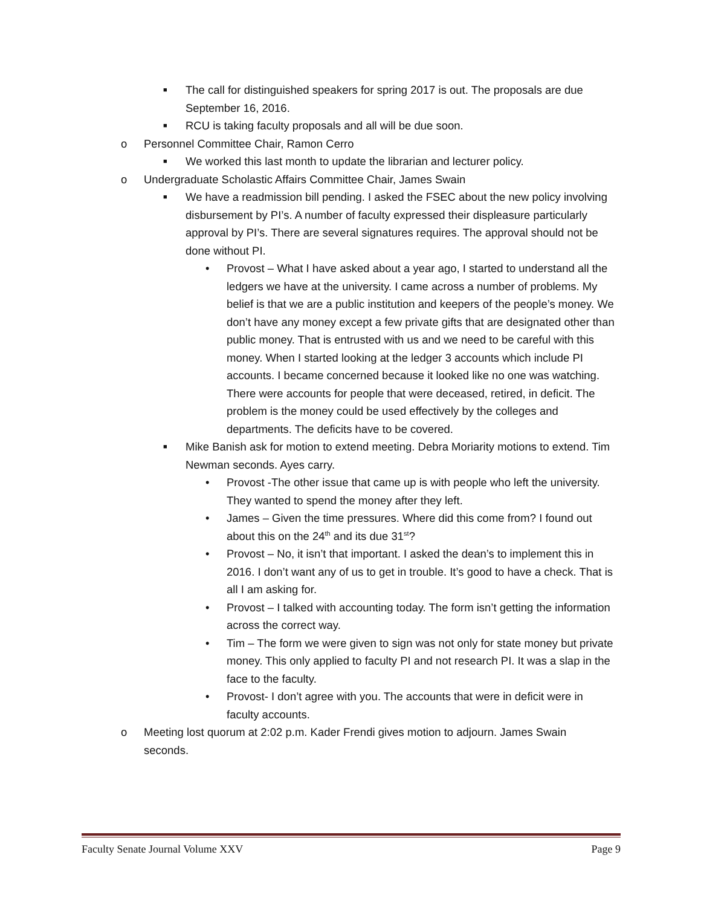■ The call for distinguished speakers for spring 2017 is out. The proposals are due September 16, 2016.
■ RCU is taking faculty proposals and all will be due soon.
o Personnel Committee Chair, Ramon Cerro
■ We worked this last month to update the librarian and lecturer policy.
o Undergraduate Scholastic Affairs Committee Chair, James Swain
■ We have a readmission bill pending. I asked the FSEC about the new policy involving disbursement by PI’s. A number of faculty expressed their displeasure particularly approval by PI’s. There are several signatures requires. The approval should not be done without PI.
• Provost – What I have asked about a year ago, I started to understand all the ledgers we have at the university. I came across a number of problems. My belief is that we are a public institution and keepers of the people’s money. We don’t have any money except a few private gifts that are designated other than public money. That is entrusted with us and we need to be careful with this money. When I started looking at the ledger 3 accounts which include PI accounts. I became concerned because it looked like no one was watching. There were accounts for people that were deceased, retired, in deficit. The problem is the money could be used effectively by the colleges and departments. The deficits have to be covered.
■ Mike Banish ask for motion to extend meeting. Debra Moriarity motions to extend. Tim Newman seconds. Ayes carry.
• Provost -The other issue that came up is with people who left the university. They wanted to spend the money after they left.
• James – Given the time pressures. Where did this come from? I found out about this on the 24<sup>th</sup> and its due 31<sup>st</sup>?
• Provost – No, it isn’t that important. I asked the dean’s to implement this in 2016. I don’t want any of us to get in trouble. It’s good to have a check. That is all I am asking for.
• Provost – I talked with accounting today. The form isn’t getting the information across the correct way.
• Tim – The form we were given to sign was not only for state money but private money. This only applied to faculty PI and not research PI. It was a slap in the face to the faculty.
• Provost- I don’t agree with you. The accounts that were in deficit were in faculty accounts.
o Meeting lost quorum at 2:02 p.m. Kader Frendi gives motion to adjourn. James Swain seconds.
Faculty Senate Journal Volume XXV Page 9